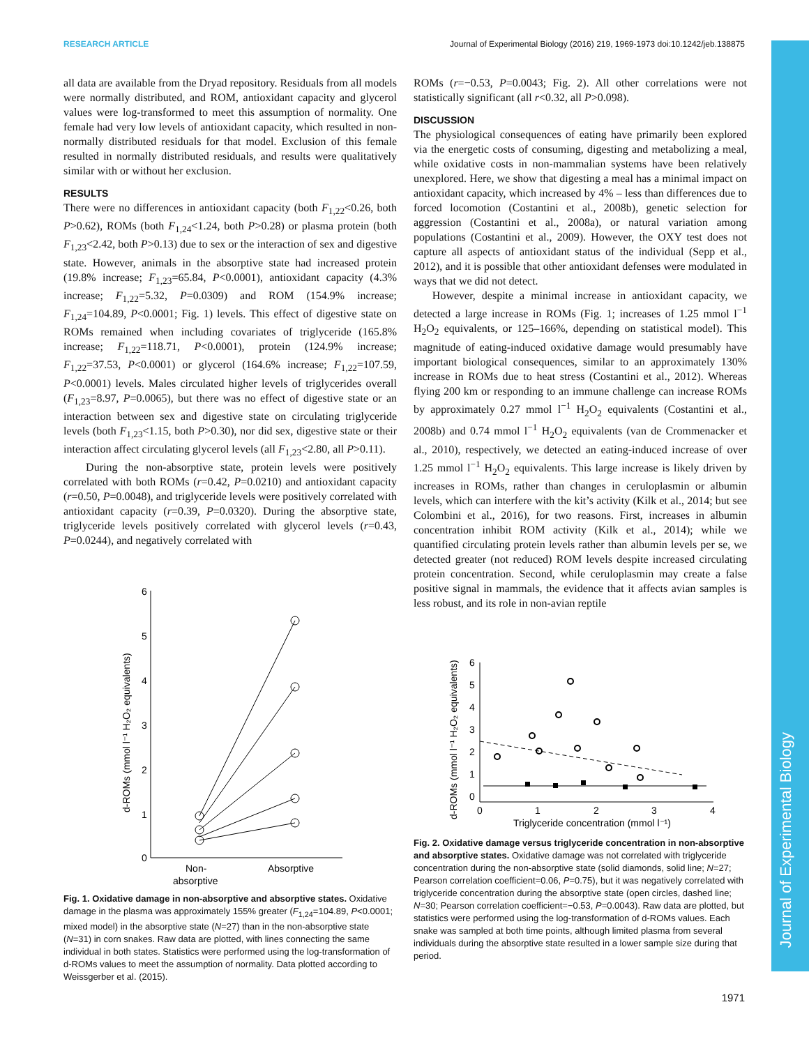RESEARCH ARTICLE Journal of Experimental Biology (2016) 219, 1969-1973 doi:10.1242/jeb.138875
Journal of Experimental Biology
all data are available from the Dryad repository. Residuals from all models were normally distributed, and ROM, antioxidant capacity and glycerol values were log-transformed to meet this assumption of normality. One female had very low levels of antioxidant capacity, which resulted in non-normally distributed residuals for that model. Exclusion of this female resulted in normally distributed residuals, and results were qualitatively similar with or without her exclusion.
RESULTS
There were no differences in antioxidant capacity (both F<sub>1,22</sub><0.26, both P>0.62), ROMs (both F<sub>1,24</sub><1.24, both P>0.28) or plasma protein (both F<sub>1,23</sub><2.42, both P>0.13) due to sex or the interaction of sex and digestive state. However, animals in the absorptive state had increased protein (19.8% increase; F<sub>1,23</sub>=65.84, P<0.0001), antioxidant capacity (4.3% increase; F<sub>1,22</sub>=5.32, P=0.0309) and ROM (154.9% increase; F<sub>1,24</sub>=104.89, P<0.0001; Fig. 1) levels. This effect of digestive state on ROMs remained when including covariates of triglyceride (165.8% increase; F<sub>1,22</sub>=118.71, P<0.0001), protein (124.9% increase; F<sub>1,22</sub>=37.53, P<0.0001) or glycerol (164.6% increase; F<sub>1,22</sub>=107.59, P<0.0001) levels. Males circulated higher levels of triglycerides overall (F<sub>1,23</sub>=8.97, P=0.0065), but there was no effect of digestive state or an interaction between sex and digestive state on circulating triglyceride levels (both F<sub>1,23</sub><1.15, both P>0.30), nor did sex, digestive state or their interaction affect circulating glycerol levels (all F<sub>1,23</sub><2.80, all P>0.11).
During the non-absorptive state, protein levels were positively correlated with both ROMs (r=0.42, P=0.0210) and antioxidant capacity (r=0.50, P=0.0048), and triglyceride levels were positively correlated with antioxidant capacity (r=0.39, P=0.0320). During the absorptive state, triglyceride levels positively correlated with glycerol levels (r=0.43, P=0.0244), and negatively correlated with
6
5
4
3
2
1
0
d-ROMs (mmol l⁻¹ H₂O₂ equivalents)
Non-
absorptive
Absorptive
Fig. 1. Oxidative damage in non-absorptive and absorptive states. Oxidative damage in the plasma was approximately 155% greater (F<sub>1,24</sub>=104.89, P<0.0001; mixed model) in the absorptive state (N=27) than in the non-absorptive state (N=31) in corn snakes. Raw data are plotted, with lines connecting the same individual in both states. Statistics were performed using the log-transformation of d-ROMs values to meet the assumption of normality. Data plotted according to Weissgerber et al. (2015).
ROMs (r=−0.53, P=0.0043; Fig. 2). All other correlations were not statistically significant (all r<0.32, all P>0.098).
DISCUSSION
The physiological consequences of eating have primarily been explored via the energetic costs of consuming, digesting and metabolizing a meal, while oxidative costs in non-mammalian systems have been relatively unexplored. Here, we show that digesting a meal has a minimal impact on antioxidant capacity, which increased by 4% – less than differences due to forced locomotion (Costantini et al., 2008b), genetic selection for aggression (Costantini et al., 2008a), or natural variation among populations (Costantini et al., 2009). However, the OXY test does not capture all aspects of antioxidant status of the individual (Sepp et al., 2012), and it is possible that other antioxidant defenses were modulated in ways that we did not detect.
However, despite a minimal increase in antioxidant capacity, we detected a large increase in ROMs (Fig. 1; increases of 1.25 mmol l<sup>−1</sup> H<sub>2</sub>O<sub>2</sub> equivalents, or 125–166%, depending on statistical model). This magnitude of eating-induced oxidative damage would presumably have important biological consequences, similar to an approximately 130% increase in ROMs due to heat stress (Costantini et al., 2012). Whereas flying 200 km or responding to an immune challenge can increase ROMs by approximately 0.27 mmol l<sup>−1</sup> H<sub>2</sub>O<sub>2</sub> equivalents (Costantini et al., 2008b) and 0.74 mmol l<sup>−1</sup> H<sub>2</sub>O<sub>2</sub> equivalents (van de Crommenacker et al., 2010), respectively, we detected an eating-induced increase of over 1.25 mmol l<sup>−1</sup> H<sub>2</sub>O<sub>2</sub> equivalents. This large increase is likely driven by increases in ROMs, rather than changes in ceruloplasmin or albumin levels, which can interfere with the kit’s activity (Kilk et al., 2014; but see Colombini et al., 2016), for two reasons. First, increases in albumin concentration inhibit ROM activity (Kilk et al., 2014); while we quantified circulating protein levels rather than albumin levels per se, we detected greater (not reduced) ROM levels despite increased circulating protein concentration. Second, while ceruloplasmin may create a false positive signal in mammals, the evidence that it affects avian samples is less robust, and its role in non-avian reptile
6
5
4
3
2
1
0
0
1
2
3
4
Triglyceride concentration (mmol l⁻¹)
d-ROMs (mmol l⁻¹ H₂O₂ equivalents)
Fig. 2. Oxidative damage versus triglyceride concentration in non-absorptive and absorptive states. Oxidative damage was not correlated with triglyceride concentration during the non-absorptive state (solid diamonds, solid line; N=27; Pearson correlation coefficient=0.06, P=0.75), but it was negatively correlated with triglyceride concentration during the absorptive state (open circles, dashed line; N=30; Pearson correlation coefficient=−0.53, P=0.0043). Raw data are plotted, but statistics were performed using the log-transformation of d-ROMs values. Each snake was sampled at both time points, although limited plasma from several individuals during the absorptive state resulted in a lower sample size during that period.
1971